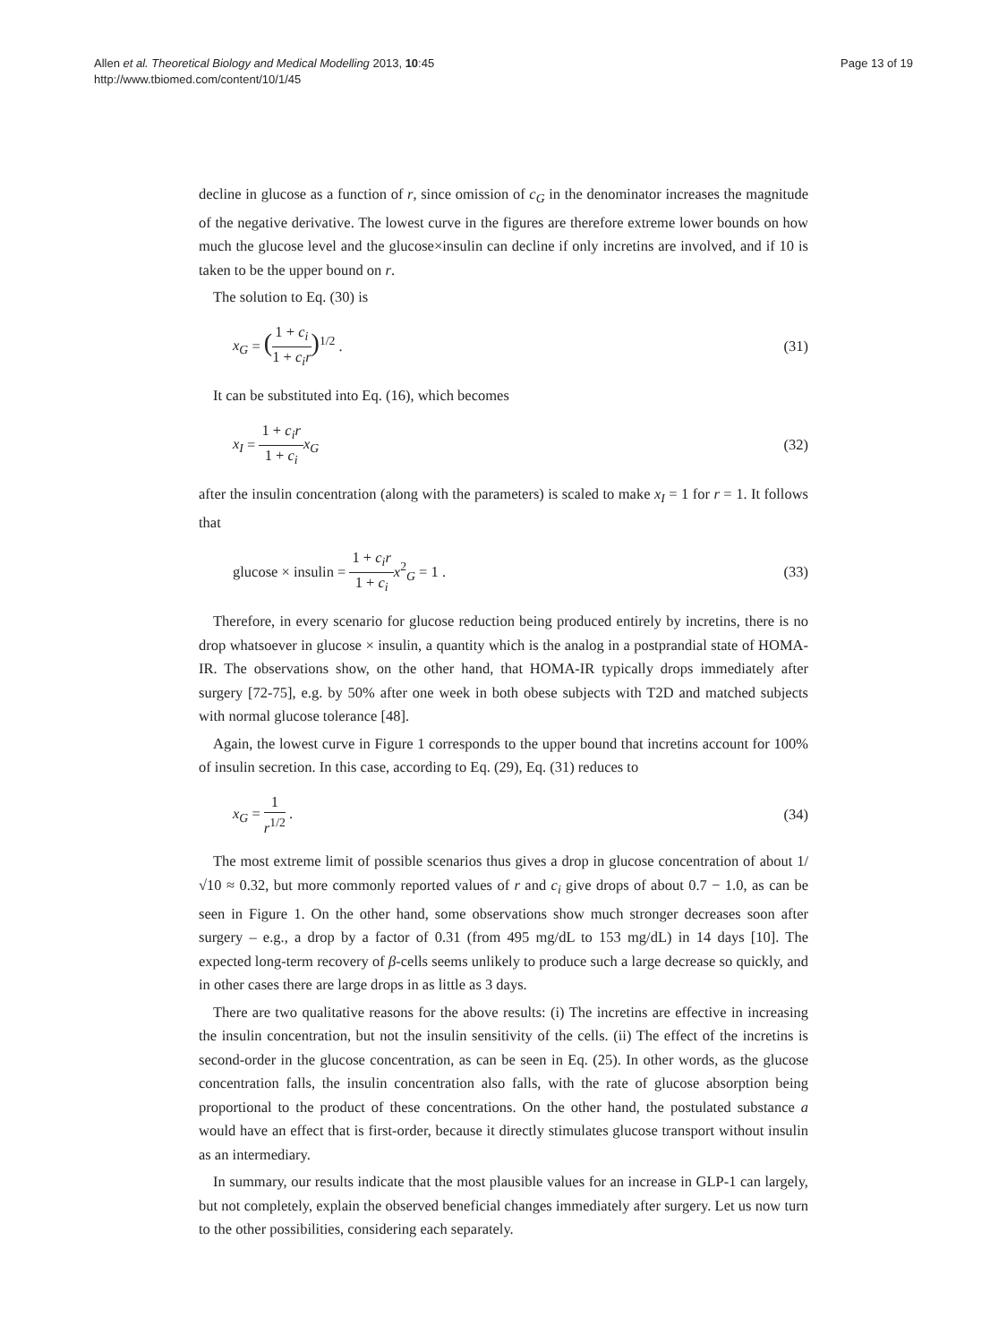Allen et al. Theoretical Biology and Medical Modelling 2013, 10:45
http://www.tbiomed.com/content/10/1/45
Page 13 of 19
decline in glucose as a function of r, since omission of c<sub>G</sub> in the denominator increases the magnitude of the negative derivative. The lowest curve in the figures are therefore extreme lower bounds on how much the glucose level and the glucose×insulin can decline if only incretins are involved, and if 10 is taken to be the upper bound on r.
The solution to Eq. (30) is
x<sub>G</sub> = (1 + c<sub>i</sub> 1 + c<sub>i</sub>r)<sup>1/2</sup> . (31)
It can be substituted into Eq. (16), which becomes
x<sub>I</sub> = 1 + c<sub>i</sub>r 1 + c<sub>i</sub> x<sub>G</sub> (32)
after the insulin concentration (along with the parameters) is scaled to make x<sub>I</sub> = 1 for r = 1. It follows that
glucose × insulin = 1 + c<sub>i</sub>r 1 + c<sub>i</sub> x<sup>2</sup><sub>G</sub> = 1 .
(33)
Therefore, in every scenario for glucose reduction being produced entirely by incretins, there is no drop whatsoever in glucose × insulin, a quantity which is the analog in a postprandial state of HOMA-IR. The observations show, on the other hand, that HOMA-IR typically drops immediately after surgery [72-75], e.g. by 50% after one week in both obese subjects with T2D and matched subjects with normal glucose tolerance [48].
Again, the lowest curve in Figure 1 corresponds to the upper bound that incretins account for 100% of insulin secretion. In this case, according to Eq. (29), Eq. (31) reduces to
x<sub>G</sub> = 1 r<sup>1/2</sup> . (34)
The most extreme limit of possible scenarios thus gives a drop in glucose concentration of about 1/√10 ≈ 0.32, but more commonly reported values of r and c<sub>i</sub> give drops of about 0.7 − 1.0, as can be seen in Figure 1. On the other hand, some observations show much stronger decreases soon after surgery – e.g., a drop by a factor of 0.31 (from 495 mg/dL to 153 mg/dL) in 14 days [10]. The expected long-term recovery of β-cells seems unlikely to produce such a large decrease so quickly, and in other cases there are large drops in as little as 3 days.
There are two qualitative reasons for the above results: (i) The incretins are effective in increasing the insulin concentration, but not the insulin sensitivity of the cells. (ii) The effect of the incretins is second-order in the glucose concentration, as can be seen in Eq. (25). In other words, as the glucose concentration falls, the insulin concentration also falls, with the rate of glucose absorption being proportional to the product of these concentrations. On the other hand, the postulated substance a would have an effect that is first-order, because it directly stimulates glucose transport without insulin as an intermediary.
In summary, our results indicate that the most plausible values for an increase in GLP-1 can largely, but not completely, explain the observed beneficial changes immediately after surgery. Let us now turn to the other possibilities, considering each separately.